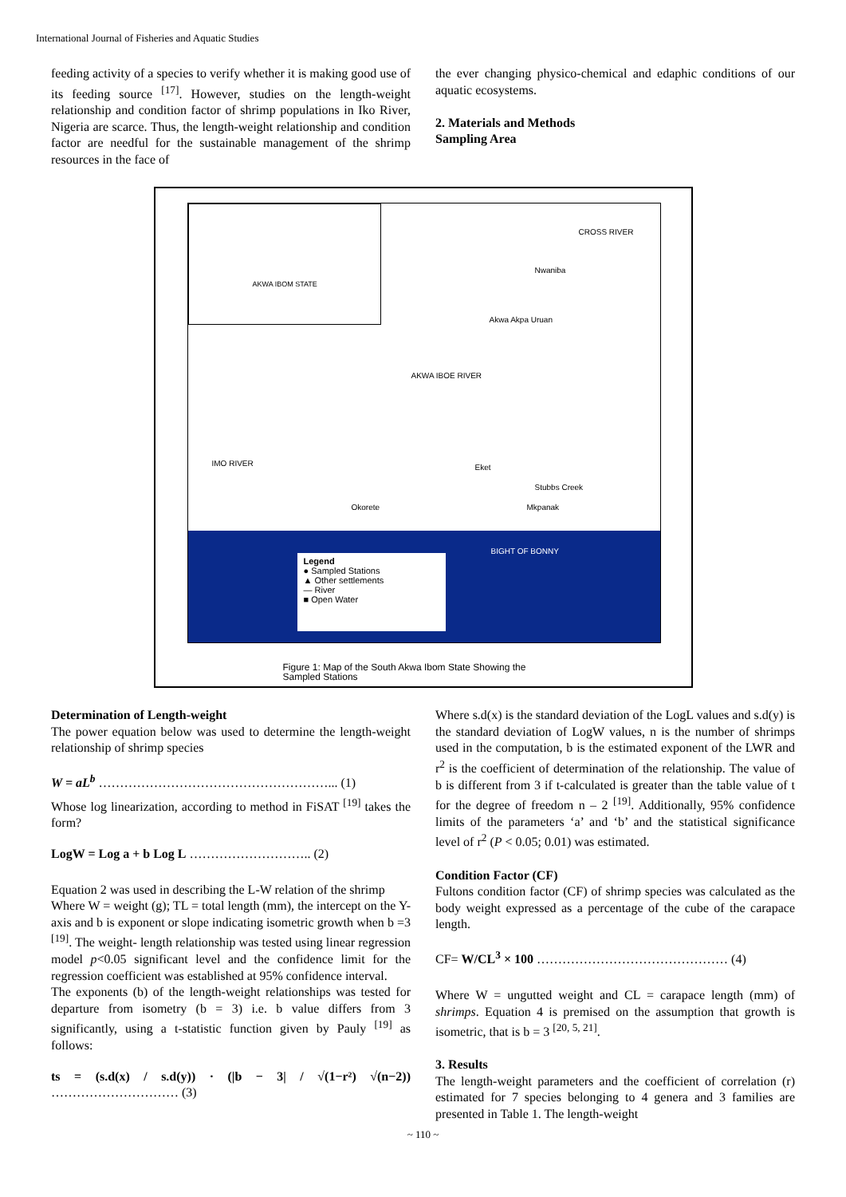International Journal of Fisheries and Aquatic Studies
feeding activity of a species to verify whether it is making good use of its feeding source <sup>[17]</sup>. However, studies on the length-weight relationship and condition factor of shrimp populations in Iko River, Nigeria are scarce. Thus, the length-weight relationship and condition factor are needful for the sustainable management of the shrimp resources in the face of
the ever changing physico-chemical and edaphic conditions of our aquatic ecosystems.
2. Materials and Methods
Sampling Area
AKWA IBOM STATE
CROSS RIVER
Nwaniba
Akwa Akpa Uruan
AKWA IBOE RIVER
Eket
Stubbs Creek
Mkpanak
IMO RIVER
Okorete
BIGHT OF BONNY
Legend
● Sampled Stations
▲ Other settlements
— River
■ Open Water
Figure 1: Map of the South Akwa Ibom State Showing the
Sampled Stations
Determination of Length-weight
The power equation below was used to determine the length-weight relationship of shrimp species
W = aL<sup>b</sup> ………………………………………………... (1)
Whose log linearization, according to method in FiSAT <sup>[19]</sup> takes the form?
LogW = Log a + b Log L ……………………….. (2)
Equation 2 was used in describing the L-W relation of the shrimp
Where W = weight (g); TL = total length (mm), the intercept on the Y-axis and b is exponent or slope indicating isometric growth when b =3 <sup>[19]</sup>. The weight- length relationship was tested using linear regression model p<0.05 significant level and the confidence limit for the regression coefficient was established at 95% confidence interval.
The exponents (b) of the length-weight relationships was tested for departure from isometry (b = 3) i.e. b value differs from 3 significantly, using a t-statistic function given by Pauly <sup>[19]</sup> as follows:
ts = (s.d(x) / s.d(y)) · (|b − 3| / √(1−r²) √(n−2)) ………………………… (3)
Where s.d(x) is the standard deviation of the LogL values and s.d(y) is the standard deviation of LogW values, n is the number of shrimps used in the computation, b is the estimated exponent of the LWR and r<sup>2</sup> is the coefficient of determination of the relationship. The value of b is different from 3 if t-calculated is greater than the table value of t for the degree of freedom n – 2 <sup>[19]</sup>. Additionally, 95% confidence limits of the parameters ‘a’ and ‘b’ and the statistical significance level of r<sup>2</sup> (P < 0.05; 0.01) was estimated.
Condition Factor (CF)
Fultons condition factor (CF) of shrimp species was calculated as the body weight expressed as a percentage of the cube of the carapace length.
CF= W/CL<sup>3</sup> × 100 ……………………………………… (4)
Where W = ungutted weight and CL = carapace length (mm) of shrimps. Equation 4 is premised on the assumption that growth is isometric, that is b = 3 <sup>[20, 5, 21]</sup>.
3. Results
The length-weight parameters and the coefficient of correlation (r) estimated for 7 species belonging to 4 genera and 3 families are presented in Table 1. The length-weight
~ 110 ~